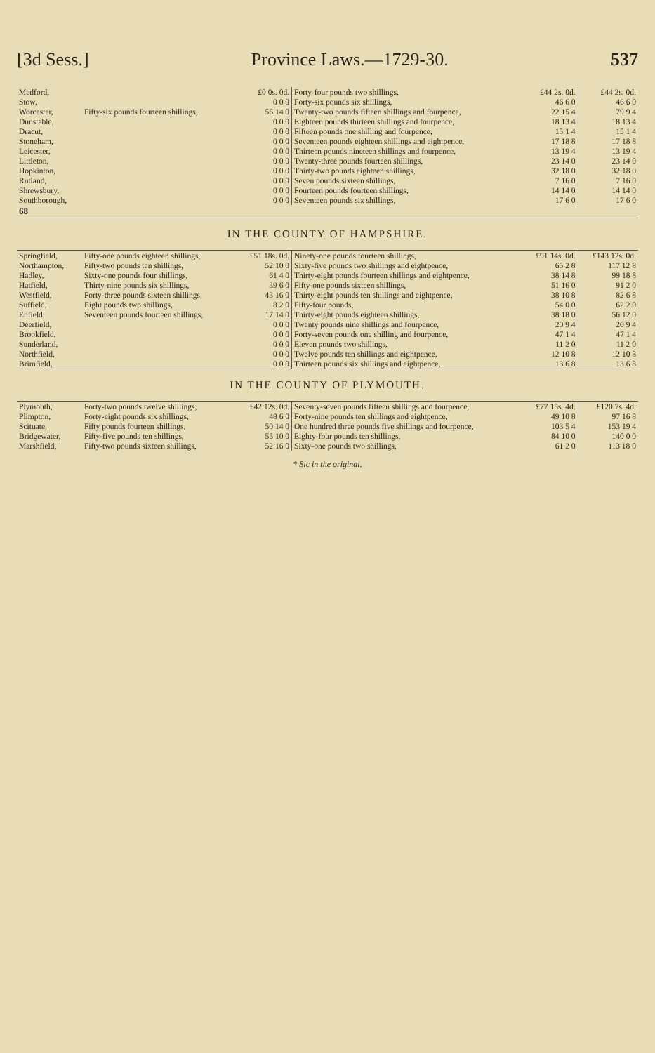[3d Sess.] Province Laws.—1729-30. 537
| Medford, | | £0 0s. 0d. | Forty-four pounds two shillings, | £44 2s. 0d. | £44 2s. 0d. |
| Stow, | | 0 0 0 | Forty-six pounds six shillings, | 46 6 0 | 46 6 0 |
| Worcester, | Fifty-six pounds fourteen shillings, | 56 14 0 | Twenty-two pounds fifteen shillings and fourpence, | 22 15 4 | 79 9 4 |
| Dunstable, | | 0 0 0 | Eighteen pounds thirteen shillings and fourpence, | 18 13 4 | 18 13 4 |
| Dracut, | | 0 0 0 | Fifteen pounds one shilling and fourpence, | 15 1 4 | 15 1 4 |
| Stoneham, | | 0 0 0 | Seventeen pounds eighteen shillings and eightpence, | 17 18 8 | 17 18 8 |
| Leicester, | | 0 0 0 | Thirteen pounds nineteen shillings and fourpence, | 13 19 4 | 13 19 4 |
| Littleton, | | 0 0 0 | Twenty-three pounds fourteen shillings, | 23 14 0 | 23 14 0 |
| Hopkinton, | | 0 0 0 | Thirty-two pounds eighteen shillings, | 32 18 0 | 32 18 0 |
| Rutland, | | 0 0 0 | Seven pounds sixteen shillings, | 7 16 0 | 7 16 0 |
| Shrewsbury, | | 0 0 0 | Fourteen pounds fourteen shillings, | 14 14 0 | 14 14 0 |
| Southborough, | | 0 0 0 | Seventeen pounds six shillings, | 17 6 0 | 17 6 0 |
| 68 | | | | | |
| IN THE COUNTY OF HAMPSHIRE. | | | | | |
| Springfield, | Fifty-one pounds eighteen shillings, | £51 18s. 0d. | Ninety-one pounds fourteen shillings, | £91 14s. 0d. | £143 12s. 0d. |
| Northampton, | Fifty-two pounds ten shillings, | 52 10 0 | Sixty-five pounds two shillings and eightpence, | 65 2 8 | 117 12 8 |
| Hadley, | Sixty-one pounds four shillings, | 61 4 0 | Thirty-eight pounds fourteen shillings and eightpence, | 38 14 8 | 99 18 8 |
| Hatfield, | Thirty-nine pounds six shillings, | 39 6 0 | Fifty-one pounds sixteen shillings, | 51 16 0 | 91 2 0 |
| Westfield, | Forty-three pounds sixteen shillings, | 43 16 0 | Thirty-eight pounds ten shillings and eightpence, | 38 10 8 | 82 6 8 |
| Suffield, | Eight pounds two shillings, | 8 2 0 | Fifty-four pounds, | 54 0 0 | 62 2 0 |
| Enfield, | Seventeen pounds fourteen shillings, | 17 14 0 | Thirty-eight pounds eighteen shillings, | 38 18 0 | 56 12 0 |
| Deerfield, | | 0 0 0 | Twenty pounds nine shillings and fourpence, | 20 9 4 | 20 9 4 |
| Brookfield, | | 0 0 0 | Forty-seven pounds one shilling and fourpence, | 47 1 4 | 47 1 4 |
| Sunderland, | | 0 0 0 | Eleven pounds two shillings, | 11 2 0 | 11 2 0 |
| Northfield, | | 0 0 0 | Twelve pounds ten shillings and eightpence, | 12 10 8 | 12 10 8 |
| Brimfield, | | 0 0 0 | Thirteen pounds six shillings and eightpence, | 13 6 8 | 13 6 8 |
| IN THE COUNTY OF PLYMOUTH. | | | | | |
| Plymouth, | Forty-two pounds twelve shillings, | £42 12s. 0d. | Seventy-seven pounds fifteen shillings and fourpence, | £77 15s. 4d. | £120 7s. 4d. |
| Plimpton, | Forty-eight pounds six shillings, | 48 6 0 | Forty-nine pounds ten shillings and eightpence, | 49 10 8 | 97 16 8 |
| Scituate, | Fifty pounds fourteen shillings, | 50 14 0 | One hundred three pounds five shillings and fourpence, | 103 5 4 | 153 19 4 |
| Bridgewater, | Fifty-five pounds ten shillings, | 55 10 0 | Eighty-four pounds ten shillings, | 84 10 0 | 140 0 0 |
| Marshfield, | Fifty-two pounds sixteen shillings, | 52 16 0 | Sixty-one pounds two shillings, | 61 2 0 | 113 18 0 |
* Sic in the original.